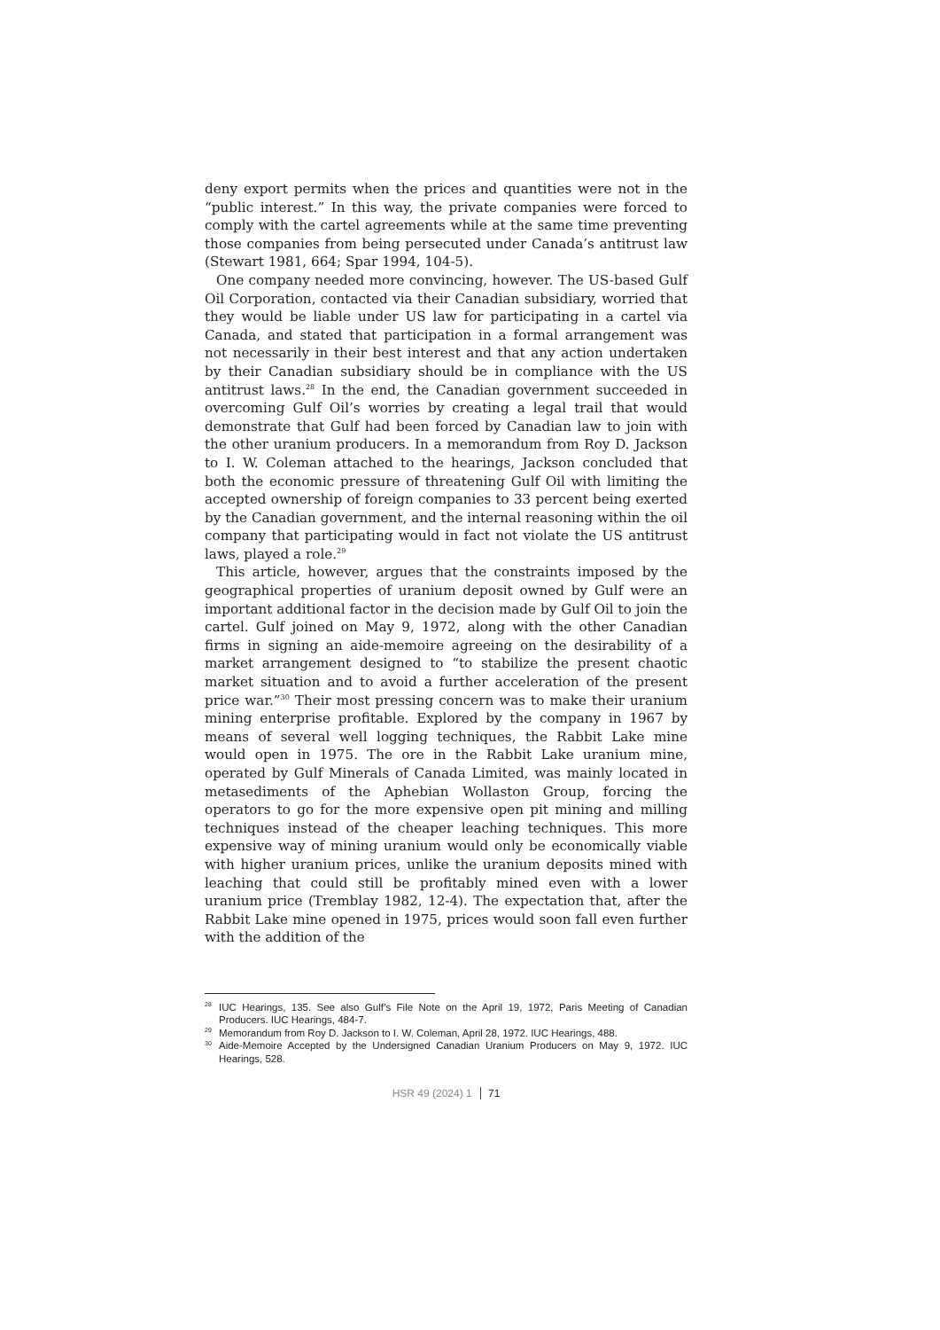deny export permits when the prices and quantities were not in the “public interest.” In this way, the private companies were forced to comply with the cartel agreements while at the same time preventing those companies from being persecuted under Canada’s antitrust law (Stewart 1981, 664; Spar 1994, 104-5).
One company needed more convincing, however. The US-based Gulf Oil Corporation, contacted via their Canadian subsidiary, worried that they would be liable under US law for participating in a cartel via Canada, and stated that participation in a formal arrangement was not necessarily in their best interest and that any action undertaken by their Canadian subsidiary should be in compliance with the US antitrust laws.<sup>28</sup> In the end, the Canadian government succeeded in overcoming Gulf Oil’s worries by creating a legal trail that would demonstrate that Gulf had been forced by Canadian law to join with the other uranium producers. In a memorandum from Roy D. Jackson to I. W. Coleman attached to the hearings, Jackson concluded that both the economic pressure of threatening Gulf Oil with limiting the accepted ownership of foreign companies to 33 percent being exerted by the Canadian government, and the internal reasoning within the oil company that participating would in fact not violate the US antitrust laws, played a role.<sup>29</sup>
This article, however, argues that the constraints imposed by the geographical properties of uranium deposit owned by Gulf were an important additional factor in the decision made by Gulf Oil to join the cartel. Gulf joined on May 9, 1972, along with the other Canadian firms in signing an aide-memoire agreeing on the desirability of a market arrangement designed to “to stabilize the present chaotic market situation and to avoid a further acceleration of the present price war.”<sup>30</sup> Their most pressing concern was to make their uranium mining enterprise profitable. Explored by the company in 1967 by means of several well logging techniques, the Rabbit Lake mine would open in 1975. The ore in the Rabbit Lake uranium mine, operated by Gulf Minerals of Canada Limited, was mainly located in metasediments of the Aphebian Wollaston Group, forcing the operators to go for the more expensive open pit mining and milling techniques instead of the cheaper leaching techniques. This more expensive way of mining uranium would only be economically viable with higher uranium prices, unlike the uranium deposits mined with leaching that could still be profitably mined even with a lower uranium price (Tremblay 1982, 12-4). The expectation that, after the Rabbit Lake mine opened in 1975, prices would soon fall even further with the addition of the
<sup>28</sup> IUC Hearings, 135. See also Gulf’s File Note on the April 19, 1972, Paris Meeting of Canadian Producers. IUC Hearings, 484-7.
<sup>29</sup> Memorandum from Roy D. Jackson to I. W. Coleman, April 28, 1972. IUC Hearings, 488.
<sup>30</sup> Aide-Memoire Accepted by the Undersigned Canadian Uranium Producers on May 9, 1972. IUC Hearings, 528.
HSR 49 (2024) 1 71